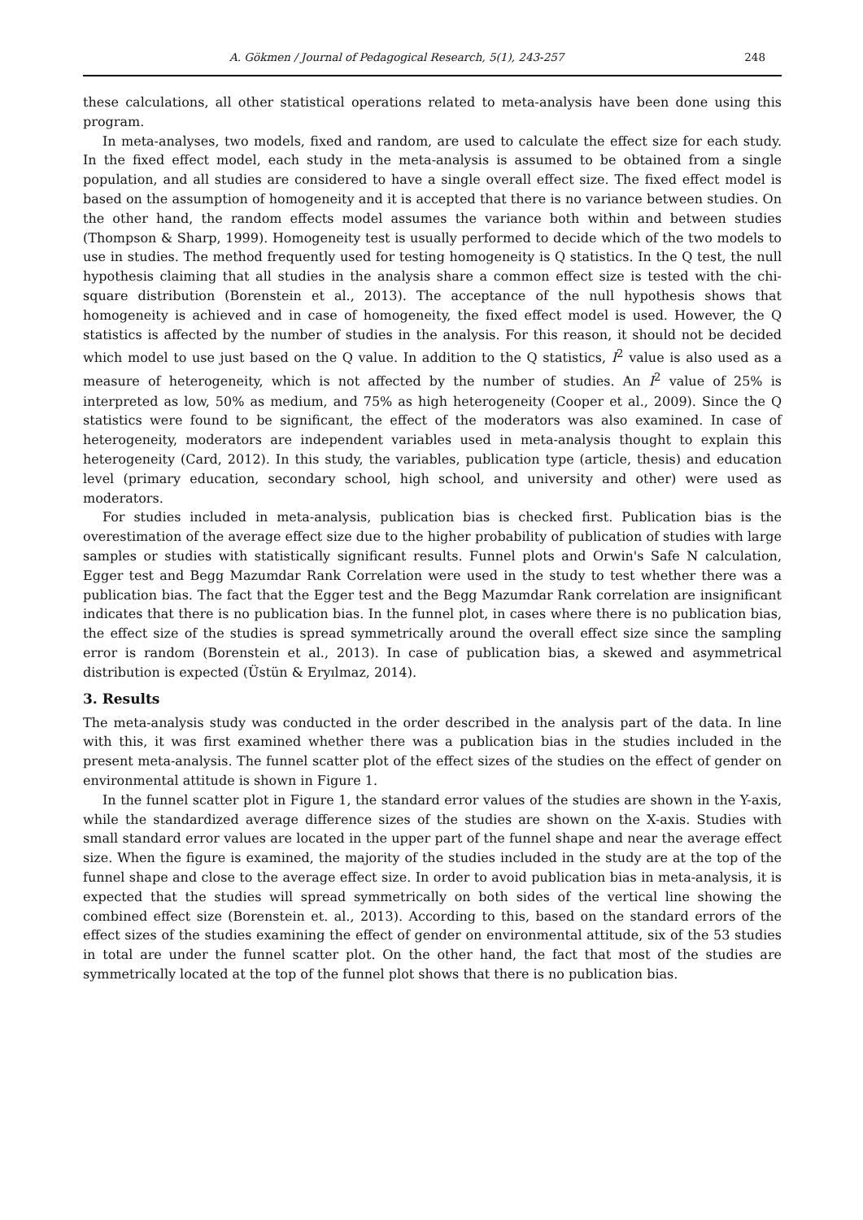A. Gökmen / Journal of Pedagogical Research, 5(1), 243-257 248
these calculations, all other statistical operations related to meta-analysis have been done using this program.
In meta-analyses, two models, fixed and random, are used to calculate the effect size for each study. In the fixed effect model, each study in the meta-analysis is assumed to be obtained from a single population, and all studies are considered to have a single overall effect size. The fixed effect model is based on the assumption of homogeneity and it is accepted that there is no variance between studies. On the other hand, the random effects model assumes the variance both within and between studies (Thompson & Sharp, 1999). Homogeneity test is usually performed to decide which of the two models to use in studies. The method frequently used for testing homogeneity is Q statistics. In the Q test, the null hypothesis claiming that all studies in the analysis share a common effect size is tested with the chi-square distribution (Borenstein et al., 2013). The acceptance of the null hypothesis shows that homogeneity is achieved and in case of homogeneity, the fixed effect model is used. However, the Q statistics is affected by the number of studies in the analysis. For this reason, it should not be decided which model to use just based on the Q value. In addition to the Q statistics, I<sup>2</sup> value is also used as a measure of heterogeneity, which is not affected by the number of studies. An I<sup>2</sup> value of 25% is interpreted as low, 50% as medium, and 75% as high heterogeneity (Cooper et al., 2009). Since the Q statistics were found to be significant, the effect of the moderators was also examined. In case of heterogeneity, moderators are independent variables used in meta-analysis thought to explain this heterogeneity (Card, 2012). In this study, the variables, publication type (article, thesis) and education level (primary education, secondary school, high school, and university and other) were used as moderators.
For studies included in meta-analysis, publication bias is checked first. Publication bias is the overestimation of the average effect size due to the higher probability of publication of studies with large samples or studies with statistically significant results. Funnel plots and Orwin's Safe N calculation, Egger test and Begg Mazumdar Rank Correlation were used in the study to test whether there was a publication bias. The fact that the Egger test and the Begg Mazumdar Rank correlation are insignificant indicates that there is no publication bias. In the funnel plot, in cases where there is no publication bias, the effect size of the studies is spread symmetrically around the overall effect size since the sampling error is random (Borenstein et al., 2013). In case of publication bias, a skewed and asymmetrical distribution is expected (Üstün & Eryılmaz, 2014).
3. Results
The meta-analysis study was conducted in the order described in the analysis part of the data. In line with this, it was first examined whether there was a publication bias in the studies included in the present meta-analysis. The funnel scatter plot of the effect sizes of the studies on the effect of gender on environmental attitude is shown in Figure 1.
In the funnel scatter plot in Figure 1, the standard error values of the studies are shown in the Y-axis, while the standardized average difference sizes of the studies are shown on the X-axis. Studies with small standard error values are located in the upper part of the funnel shape and near the average effect size. When the figure is examined, the majority of the studies included in the study are at the top of the funnel shape and close to the average effect size. In order to avoid publication bias in meta-analysis, it is expected that the studies will spread symmetrically on both sides of the vertical line showing the combined effect size (Borenstein et. al., 2013). According to this, based on the standard errors of the effect sizes of the studies examining the effect of gender on environmental attitude, six of the 53 studies in total are under the funnel scatter plot. On the other hand, the fact that most of the studies are symmetrically located at the top of the funnel plot shows that there is no publication bias.